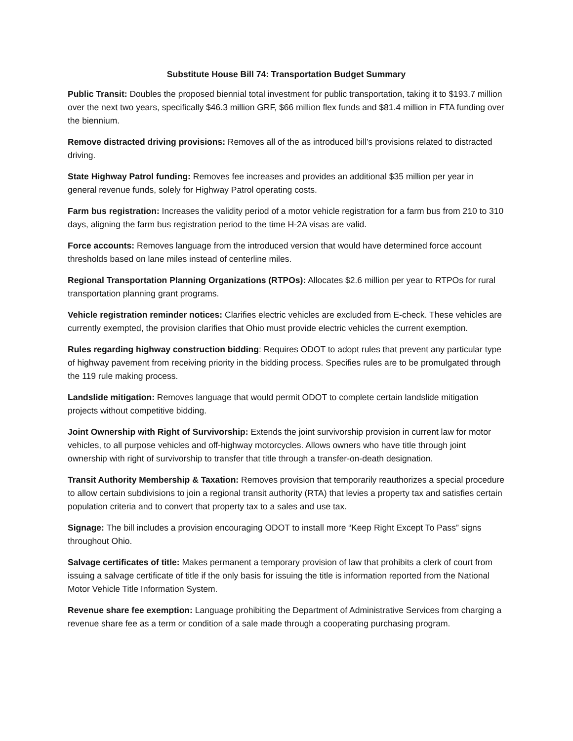Substitute House Bill 74: Transportation Budget Summary
Public Transit: Doubles the proposed biennial total investment for public transportation, taking it to $193.7 million over the next two years, specifically $46.3 million GRF, $66 million flex funds and $81.4 million in FTA funding over the biennium.
Remove distracted driving provisions: Removes all of the as introduced bill’s provisions related to distracted driving.
State Highway Patrol funding: Removes fee increases and provides an additional $35 million per year in general revenue funds, solely for Highway Patrol operating costs.
Farm bus registration: Increases the validity period of a motor vehicle registration for a farm bus from 210 to 310 days, aligning the farm bus registration period to the time H-2A visas are valid.
Force accounts: Removes language from the introduced version that would have determined force account thresholds based on lane miles instead of centerline miles.
Regional Transportation Planning Organizations (RTPOs): Allocates $2.6 million per year to RTPOs for rural transportation planning grant programs.
Vehicle registration reminder notices: Clarifies electric vehicles are excluded from E-check. These vehicles are currently exempted, the provision clarifies that Ohio must provide electric vehicles the current exemption.
Rules regarding highway construction bidding: Requires ODOT to adopt rules that prevent any particular type of highway pavement from receiving priority in the bidding process. Specifies rules are to be promulgated through the 119 rule making process.
Landslide mitigation: Removes language that would permit ODOT to complete certain landslide mitigation projects without competitive bidding.
Joint Ownership with Right of Survivorship: Extends the joint survivorship provision in current law for motor vehicles, to all purpose vehicles and off-highway motorcycles. Allows owners who have title through joint ownership with right of survivorship to transfer that title through a transfer-on-death designation.
Transit Authority Membership & Taxation: Removes provision that temporarily reauthorizes a special procedure to allow certain subdivisions to join a regional transit authority (RTA) that levies a property tax and satisfies certain population criteria and to convert that property tax to a sales and use tax.
Signage: The bill includes a provision encouraging ODOT to install more “Keep Right Except To Pass” signs throughout Ohio.
Salvage certificates of title: Makes permanent a temporary provision of law that prohibits a clerk of court from issuing a salvage certificate of title if the only basis for issuing the title is information reported from the National Motor Vehicle Title Information System.
Revenue share fee exemption: Language prohibiting the Department of Administrative Services from charging a revenue share fee as a term or condition of a sale made through a cooperating purchasing program.